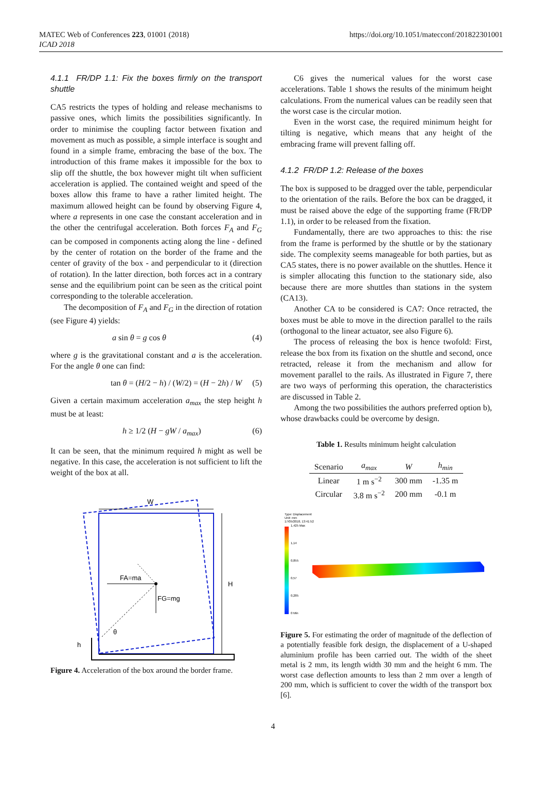MATEC Web of Conferences 223, 01001 (2018)
ICAD 2018
https://doi.org/10.1051/matecconf/201822301001
4.1.1 FR/DP 1.1: Fix the boxes firmly on the transport shuttle
CA5 restricts the types of holding and release mechanisms to passive ones, which limits the possibilities significantly. In order to minimise the coupling factor between fixation and movement as much as possible, a simple interface is sought and found in a simple frame, embracing the base of the box. The introduction of this frame makes it impossible for the box to slip off the shuttle, the box however might tilt when sufficient acceleration is applied. The contained weight and speed of the boxes allow this frame to have a rather limited height. The maximum allowed height can be found by observing Figure 4, where a represents in one case the constant acceleration and in the other the centrifugal acceleration. Both forces F<sub>A</sub> and F<sub>G</sub> can be composed in components acting along the line - defined by the center of rotation on the border of the frame and the center of gravity of the box - and perpendicular to it (direction of rotation). In the latter direction, both forces act in a contrary sense and the equilibrium point can be seen as the critical point corresponding to the tolerable acceleration.
The decomposition of F<sub>A</sub> and F<sub>G</sub> in the direction of rotation (see Figure 4) yields:
a sin θ = g cos θ (4)
where g is the gravitational constant and a is the acceleration. For the angle θ one can find:
tan θ = (H/2 − h) / (W/2) = (H − 2h) / W (5)
Given a certain maximum acceleration a<sub>max</sub> the step height h must be at least:
h ≥ 1/2 (H − gW / a<sub>max</sub>) (6)
It can be seen, that the minimum required h might as well be negative. In this case, the acceleration is not sufficient to lift the weight of the box at all.
W
H
FA=ma
FG=mg
θ
h
Figure 4. Acceleration of the box around the border frame.
C6 gives the numerical values for the worst case accelerations. Table 1 shows the results of the minimum height calculations. From the numerical values can be readily seen that the worst case is the circular motion.
Even in the worst case, the required minimum height for tilting is negative, which means that any height of the embracing frame will prevent falling off.
4.1.2 FR/DP 1.2: Release of the boxes
The box is supposed to be dragged over the table, perpendicular to the orientation of the rails. Before the box can be dragged, it must be raised above the edge of the supporting frame (FR/DP 1.1), in order to be released from the fixation.
Fundamentally, there are two approaches to this: the rise from the frame is performed by the shuttle or by the stationary side. The complexity seems manageable for both parties, but as CA5 states, there is no power available on the shuttles. Hence it is simpler allocating this function to the stationary side, also because there are more shuttles than stations in the system (CA13).
Another CA to be considered is CA7: Once retracted, the boxes must be able to move in the direction parallel to the rails (orthogonal to the linear actuator, see also Figure 6).
The process of releasing the box is hence twofold: First, release the box from its fixation on the shuttle and second, once retracted, release it from the mechanism and allow for movement parallel to the rails. As illustrated in Figure 7, there are two ways of performing this operation, the characteristics are discussed in Table 2.
Among the two possibilities the authors preferred option b), whose drawbacks could be overcome by design.
Table 1. Results minimum height calculation
| Scenario | a<sub>max</sub> | W | h<sub>min</sub> |
| --- | --- | --- | --- |
| Linear | 1 m s<sup>−2</sup> | 300 mm | -1.35 m |
| Circular | 3.8 m s<sup>−2</sup> | 200 mm | -0.1 m |
Type: Displacement
Unit: mm
17/05/2018, 13:41:52
1,425 Max
1,14
0,855
0,57
0,285
0 Min
Figure 5. For estimating the order of magnitude of the deflection of a potentially feasible fork design, the displacement of a U-shaped aluminium profile has been carried out. The width of the sheet metal is 2 mm, its length width 30 mm and the height 6 mm. The worst case deflection amounts to less than 2 mm over a length of 200 mm, which is sufficient to cover the width of the transport box [6].
4